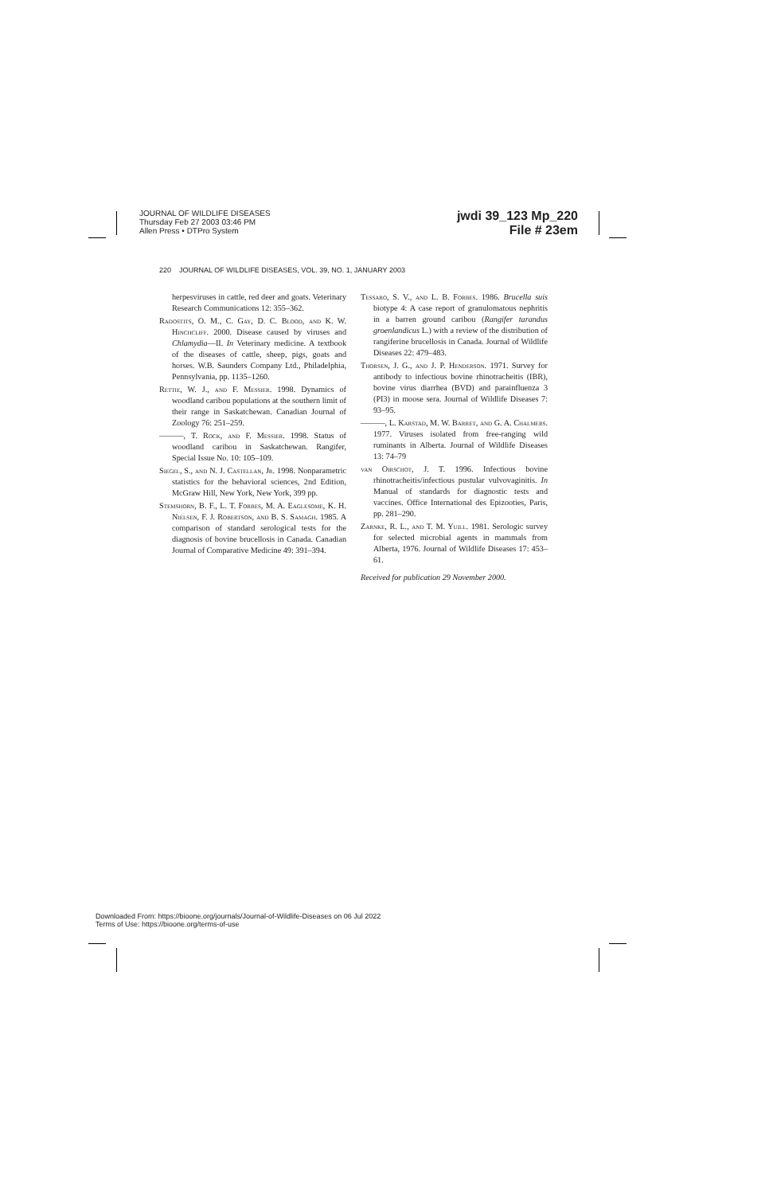JOURNAL OF WILDLIFE DISEASES
Thursday Feb 27 2003 03:46 PM
Allen Press • DTPro System
jwdi 39_123 Mp_220
File # 23em
220 JOURNAL OF WILDLIFE DISEASES, VOL. 39, NO. 1, JANUARY 2003
herpesviruses in cattle, red deer and goats. Veterinary Research Communications 12: 355–362.
Radostits, O. M., C. Gay, D. C. Blood, and K. W. Hinchcliff. 2000. Disease caused by viruses and Chlamydia—II. In Veterinary medicine. A textbook of the diseases of cattle, sheep, pigs, goats and horses. W.B. Saunders Company Ltd., Philadelphia, Pennsylvania, pp. 1135–1260.
Rettie, W. J., and F. Messier. 1998. Dynamics of woodland caribou populations at the southern limit of their range in Saskatchewan. Canadian Journal of Zoology 76: 251–259.
———, T. Rock, and F. Messier. 1998. Status of woodland caribou in Saskatchewan. Rangifer, Special Issue No. 10: 105–109.
Siegel, S., and N. J. Castellan, Jr. 1998. Nonparametric statistics for the behavioral sciences, 2nd Edition, McGraw Hill, New York, New York, 399 pp.
Stemshorn, B. F., L. T. Forbes, M. A. Eaglesome, K. H. Nielsen, F. J. Robertson, and B. S. Samagh. 1985. A comparison of standard serological tests for the diagnosis of bovine brucellosis in Canada. Canadian Journal of Comparative Medicine 49: 391–394.
Tessaro, S. V., and L. B. Forbes. 1986. Brucella suis biotype 4: A case report of granulomatous nephritis in a barren ground caribou (Rangifer tarandus groenlandicus L.) with a review of the distribution of rangiferine brucellosis in Canada. Journal of Wildlife Diseases 22: 479–483.
Thorsen, J. G., and J. P. Henderson. 1971. Survey for antibody to infectious bovine rhinotracheitis (IBR), bovine virus diarrhea (BVD) and parainfluenza 3 (PI3) in moose sera. Journal of Wildlife Diseases 7: 93–95.
———, L. Karstad, M. W. Barret, and G. A. Chalmers. 1977. Viruses isolated from free-ranging wild ruminants in Alberta. Journal of Wildlife Diseases 13: 74–79
van Oirschot, J. T. 1996. Infectious bovine rhinotracheitis/infectious pustular vulvovaginitis. In Manual of standards for diagnostic tests and vaccines. Office International des Epizooties, Paris, pp. 281–290.
Zarnke, R. L., and T. M. Yuill. 1981. Serologic survey for selected microbial agents in mammals from Alberta, 1976. Journal of Wildlife Diseases 17: 453–61.
Received for publication 29 November 2000.
Downloaded From: https://bioone.org/journals/Journal-of-Wildlife-Diseases on 06 Jul 2022
Terms of Use: https://bioone.org/terms-of-use